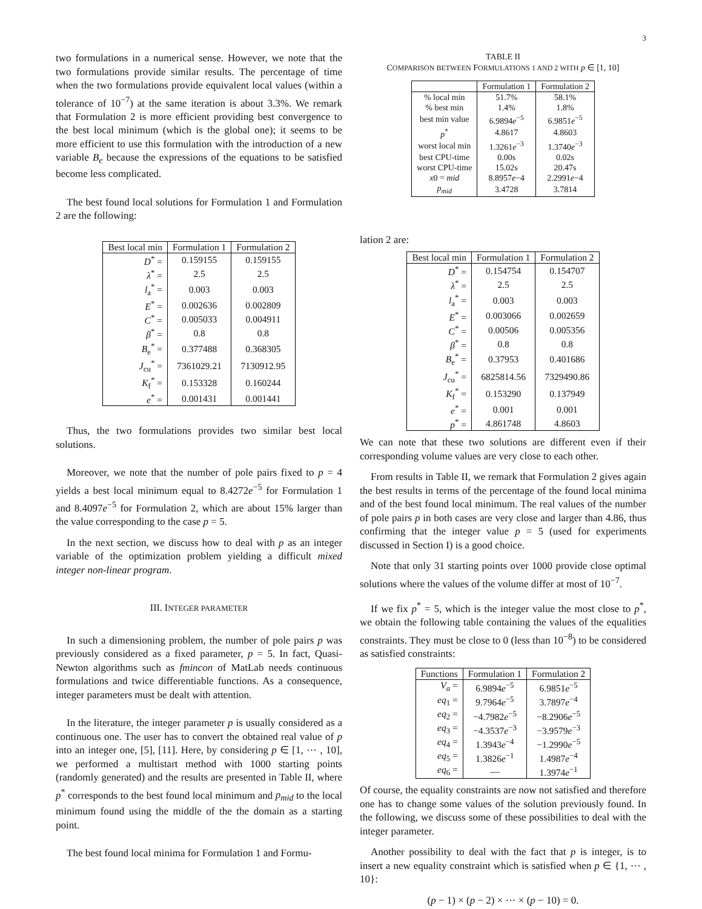3
two formulations in a numerical sense. However, we note that the two formulations provide similar results. The percentage of time when the two formulations provide equivalent local values (within a tolerance of 10<sup>−7</sup>) at the same iteration is about 3.3%. We remark that Formulation 2 is more efficient providing best convergence to the best local minimum (which is the global one); it seems to be more efficient to use this formulation with the introduction of a new variable B<sub>e</sub> because the expressions of the equations to be satisfied become less complicated.
The best found local solutions for Formulation 1 and Formulation 2 are the following:
| Best local min | Formulation 1 | Formulation 2 |
| --- | --- | --- |
| D<sup>*</sup> = | 0.159155 | 0.159155 |
| λ<sup>*</sup> = | 2.5 | 2.5 |
| l<sub>a</sub><sup>*</sup> = | 0.003 | 0.003 |
| E<sup>*</sup> = | 0.002636 | 0.002809 |
| C<sup>*</sup> = | 0.005033 | 0.004911 |
| β<sup>*</sup> = | 0.8 | 0.8 |
| B<sub>e</sub><sup>*</sup> = | 0.377488 | 0.368305 |
| J<sub>cu</sub><sup>*</sup> = | 7361029.21 | 7130912.95 |
| K<sub>f</sub><sup>*</sup> = | 0.153328 | 0.160244 |
| e<sup>*</sup> = | 0.001431 | 0.001441 |
Thus, the two formulations provides two similar best local solutions.
Moreover, we note that the number of pole pairs fixed to p = 4 yields a best local minimum equal to 8.4272e<sup>−5</sup> for Formulation 1 and 8.4097e<sup>−5</sup> for Formulation 2, which are about 15% larger than the value corresponding to the case p = 5.
In the next section, we discuss how to deal with p as an integer variable of the optimization problem yielding a difficult mixed integer non-linear program.
III. INTEGER PARAMETER
In such a dimensioning problem, the number of pole pairs p was previously considered as a fixed parameter, p = 5. In fact, Quasi-Newton algorithms such as fmincon of MatLab needs continuous formulations and twice differentiable functions. As a consequence, integer parameters must be dealt with attention.
In the literature, the integer parameter p is usually considered as a continuous one. The user has to convert the obtained real value of p into an integer one, [5], [11]. Here, by considering p ∈ [1, ⋯ , 10], we performed a multistart method with 1000 starting points (randomly generated) and the results are presented in Table II, where p<sup>*</sup> corresponds to the best found local minimum and p<sub>mid</sub> to the local minimum found using the middle of the the domain as a starting point.
The best found local minima for Formulation 1 and Formu-
TABLE II
COMPARISON BETWEEN FORMULATIONS 1 AND 2 WITH p ∈ [1, 10]
| | Formulation 1 | Formulation 2 |
| --- | --- | --- |
| % local min | 51.7% | 58.1% |
| % best min | 1.4% | 1.8% |
| best min value | 6.9894 e<sup>−5</sup> | 6.9851 e<sup>−5</sup> |
| p<sup>*</sup> | 4.8617 | 4.8603 |
| worst local min | 1.3261 e<sup>−3</sup> | 1.3740 e<sup>−3</sup> |
| best CPU-time | 0.00s | 0.02s |
| worst CPU-time | 15.02s | 20.47s |
| x 0 = mid | 8.8957 e −4 | 2.2991 e −4 |
| p<sub>mid</sub> | 3.4728 | 3.7814 |
lation 2 are:
| Best local min | Formulation 1 | Formulation 2 |
| --- | --- | --- |
| D<sup>*</sup> = | 0.154754 | 0.154707 |
| λ<sup>*</sup> = | 2.5 | 2.5 |
| l<sub>a</sub><sup>*</sup> = | 0.003 | 0.003 |
| E<sup>*</sup> = | 0.003066 | 0.002659 |
| C<sup>*</sup> = | 0.00506 | 0.005356 |
| β<sup>*</sup> = | 0.8 | 0.8 |
| B<sub>e</sub><sup>*</sup> = | 0.37953 | 0.401686 |
| J<sub>cu</sub><sup>*</sup> = | 6825814.56 | 7329490.86 |
| K<sub>f</sub><sup>*</sup> = | 0.153290 | 0.137949 |
| e<sup>*</sup> = | 0.001 | 0.001 |
| p<sup>*</sup> = | 4.861748 | 4.8603 |
We can note that these two solutions are different even if their corresponding volume values are very close to each other.
From results in Table II, we remark that Formulation 2 gives again the best results in terms of the percentage of the found local minima and of the best found local minimum. The real values of the number of pole pairs p in both cases are very close and larger than 4.86, thus confirming that the integer value p = 5 (used for experiments discussed in Section I) is a good choice.
Note that only 31 starting points over 1000 provide close optimal solutions where the values of the volume differ at most of 10<sup>−7</sup>.
If we fix p<sup>*</sup> = 5, which is the integer value the most close to p<sup>*</sup>, we obtain the following table containing the values of the equalities constraints. They must be close to 0 (less than 10<sup>−8</sup>) to be considered as satisfied constraints:
| Functions | Formulation 1 | Formulation 2 |
| --- | --- | --- |
| V<sub>a</sub> = | 6.9894 e<sup>−5</sup> | 6.9851 e<sup>−5</sup> |
| eq<sub>1</sub> = | 9.7964 e<sup>−5</sup> | 3.7897 e<sup>−4</sup> |
| eq<sub>2</sub> = | −4.7982 e<sup>−5</sup> | −8.2906 e<sup>−5</sup> |
| eq<sub>3</sub> = | −4.3537 e<sup>−3</sup> | −3.9579 e<sup>−3</sup> |
| eq<sub>4</sub> = | 1.3943 e<sup>−4</sup> | −1.2990 e<sup>−5</sup> |
| eq<sub>5</sub> = | 1.3826 e<sup>−1</sup> | 1.4987 e<sup>−4</sup> |
| eq<sub>6</sub> = | — | 1.3974 e<sup>−1</sup> |
Of course, the equality constraints are now not satisfied and therefore one has to change some values of the solution previously found. In the following, we discuss some of these possibilities to deal with the integer parameter.
Another possibility to deal with the fact that p is integer, is to insert a new equality constraint which is satisfied when p ∈ {1, ⋯ , 10}:
(p − 1) × (p − 2) × ⋯ × (p − 10) = 0.